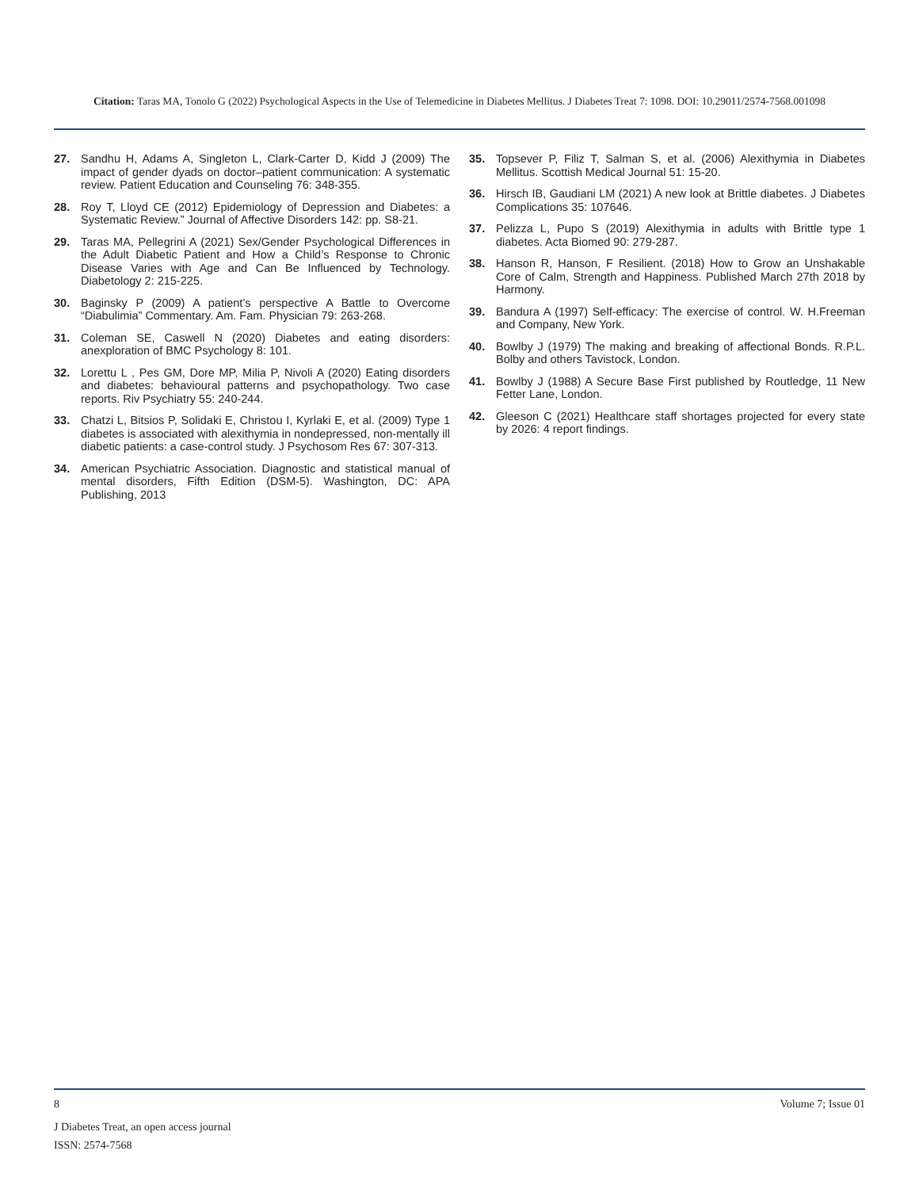Citation: Taras MA, Tonolo G (2022) Psychological Aspects in the Use of Telemedicine in Diabetes Mellitus. J Diabetes Treat 7: 1098. DOI: 10.29011/2574-7568.001098
27. Sandhu H, Adams A, Singleton L, Clark-Carter D, Kidd J (2009) The impact of gender dyads on doctor–patient communication: A systematic review. Patient Education and Counseling 76: 348-355.
28. Roy T, Lloyd CE (2012) Epidemiology of Depression and Diabetes: a Systematic Review.” Journal of Affective Disorders 142: pp. S8-21.
29. Taras MA, Pellegrini A (2021) Sex/Gender Psychological Differences in the Adult Diabetic Patient and How a Child’s Response to Chronic Disease Varies with Age and Can Be Influenced by Technology. Diabetology 2: 215-225.
30. Baginsky P (2009) A patient’s perspective A Battle to Overcome “Diabulimia” Commentary. Am. Fam. Physician 79: 263-268.
31. Coleman SE, Caswell N (2020) Diabetes and eating disorders: anexploration of BMC Psychology 8: 101.
32. Lorettu L , Pes GM, Dore MP, Milia P, Nivoli A (2020) Eating disorders and diabetes: behavioural patterns and psychopathology. Two case reports. Riv Psychiatry 55: 240-244.
33. Chatzi L, Bitsios P, Solidaki E, Christou I, Kyrlaki E, et al. (2009) Type 1 diabetes is associated with alexithymia in nondepressed, non-mentally ill diabetic patients: a case-control study. J Psychosom Res 67: 307-313.
34. American Psychiatric Association. Diagnostic and statistical manual of mental disorders, Fifth Edition (DSM-5). Washington, DC: APA Publishing, 2013
35. Topsever P, Filiz T, Salman S, et al. (2006) Alexithymia in Diabetes Mellitus. Scottish Medical Journal 51: 15-20.
36. Hirsch IB, Gaudiani LM (2021) A new look at Brittle diabetes. J Diabetes Complications 35: 107646.
37. Pelizza L, Pupo S (2019) Alexithymia in adults with Brittle type 1 diabetes. Acta Biomed 90: 279-287.
38. Hanson R, Hanson, F Resilient. (2018) How to Grow an Unshakable Core of Calm, Strength and Happiness. Published March 27th 2018 by Harmony.
39. Bandura A (1997) Self-efficacy: The exercise of control. W. H.Freeman and Company, New York.
40. Bowlby J (1979) The making and breaking of affectional Bonds. R.P.L. Bolby and others Tavistock, London.
41. Bowlby J (1988) A Secure Base First published by Routledge, 11 New Fetter Lane, London.
42. Gleeson C (2021) Healthcare staff shortages projected for every state by 2026: 4 report findings.
8 Volume 7; Issue 01
J Diabetes Treat, an open access journal
ISSN: 2574-7568